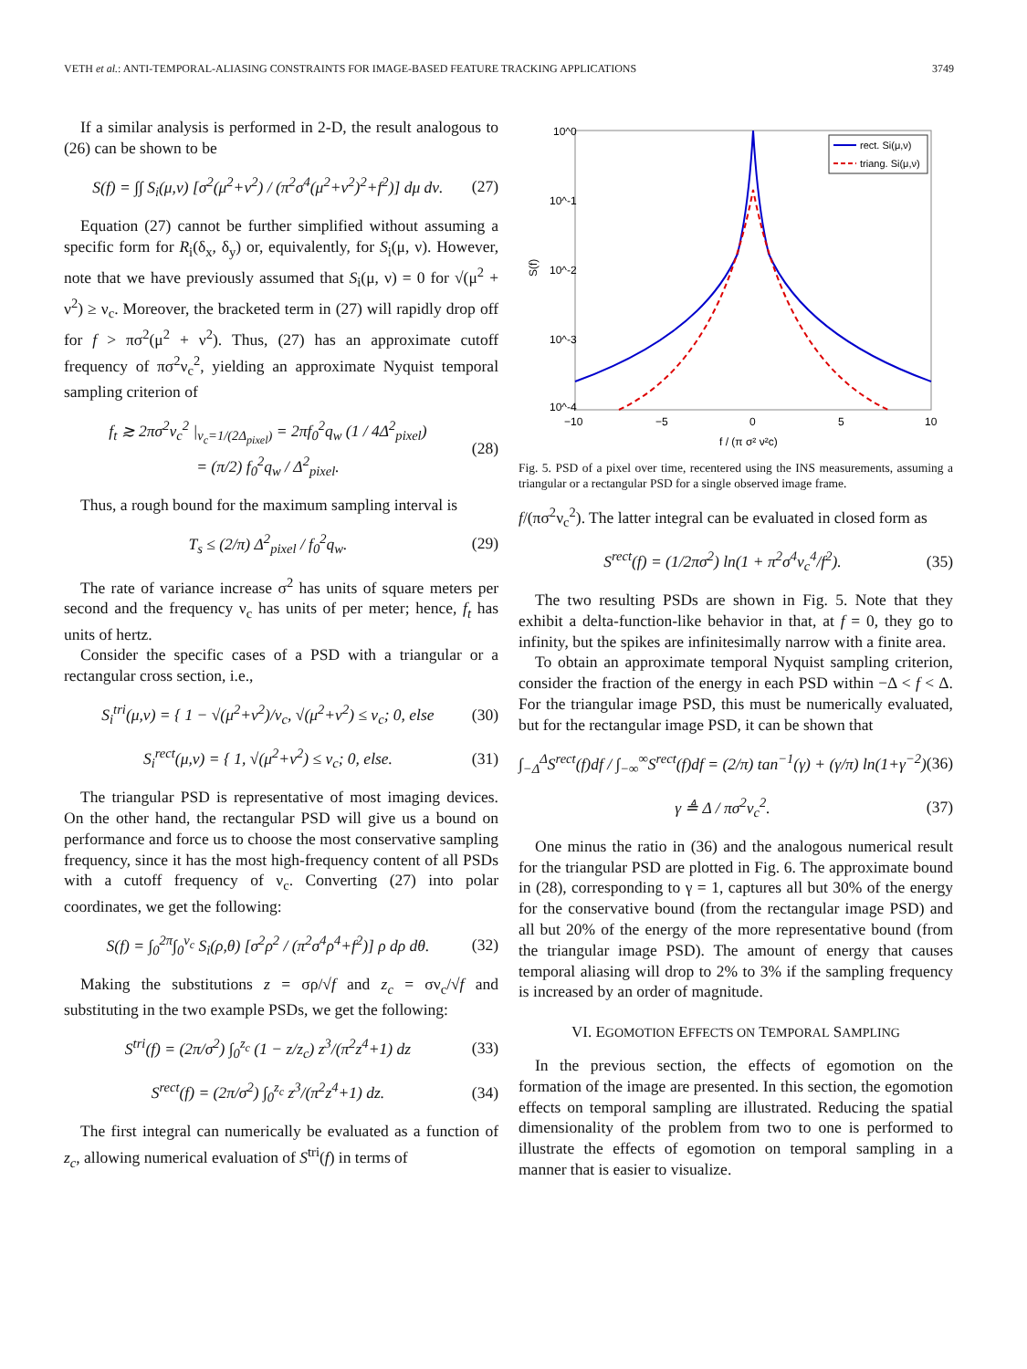VETH et al.: ANTI-TEMPORAL-ALIASING CONSTRAINTS FOR IMAGE-BASED FEATURE TRACKING APPLICATIONS 3749
If a similar analysis is performed in 2-D, the result analogous to (26) can be shown to be
S(f) = ∫∫ S<sub>i</sub>(μ,ν) [σ<sup>2</sup>(μ<sup>2</sup>+ν<sup>2</sup>) / (π<sup>2</sup>σ<sup>4</sup>(μ<sup>2</sup>+ν<sup>2</sup>)<sup>2</sup>+f<sup>2</sup>)] dμ dν. (27)
Equation (27) cannot be further simplified without assuming a specific form for R<sub>i</sub>(δ<sub>x</sub>, δ<sub>y</sub>) or, equivalently, for S<sub>i</sub>(μ, ν). However, note that we have previously assumed that S<sub>i</sub>(μ, ν) = 0 for √(μ<sup>2</sup> + ν<sup>2</sup>) ≥ ν<sub>c</sub>. Moreover, the bracketed term in (27) will rapidly drop off for f > πσ<sup>2</sup>(μ<sup>2</sup> + ν<sup>2</sup>). Thus, (27) has an approximate cutoff frequency of πσ<sup>2</sup>ν<sub>c</sub><sup>2</sup>, yielding an approximate Nyquist temporal sampling criterion of
f<sub>t</sub> ≳ 2πσ<sup>2</sup>ν<sub>c</sub><sup>2</sup> |<sub>ν<sub>c</sub>=1/(2Δ<sub>pixel</sub>)</sub> = 2πf<sub>0</sub><sup>2</sup>q<sub>w</sub> (1 / 4Δ<sup>2</sup><sub>pixel</sub>)
= (π/2) f<sub>0</sub><sup>2</sup>q<sub>w</sub> / Δ<sup>2</sup><sub>pixel</sub>. (28)
Thus, a rough bound for the maximum sampling interval is
T<sub>s</sub> ≤ (2/π) Δ<sup>2</sup><sub>pixel</sub> / f<sub>0</sub><sup>2</sup>q<sub>w</sub>. (29)
The rate of variance increase σ<sup>2</sup> has units of square meters per second and the frequency ν<sub>c</sub> has units of per meter; hence, f<sub>t</sub> has units of hertz.
Consider the specific cases of a PSD with a triangular or a rectangular cross section, i.e.,
S<sub>i</sub><sup>tri</sup>(μ,ν) = { 1 − √(μ<sup>2</sup>+ν<sup>2</sup>)/ν<sub>c</sub>, √(μ<sup>2</sup>+ν<sup>2</sup>) ≤ ν<sub>c</sub>; 0, else (30)
S<sub>i</sub><sup>rect</sup>(μ,ν) = { 1, √(μ<sup>2</sup>+ν<sup>2</sup>) ≤ ν<sub>c</sub>; 0, else. (31)
The triangular PSD is representative of most imaging devices. On the other hand, the rectangular PSD will give us a bound on performance and force us to choose the most conservative sampling frequency, since it has the most high-frequency content of all PSDs with a cutoff frequency of ν<sub>c</sub>. Converting (27) into polar coordinates, we get the following:
S(f) = ∫<sub>0</sub><sup>2π</sup>∫<sub>0</sub><sup>ν<sub>c</sub></sup> S<sub>i</sub>(ρ,θ) [σ<sup>2</sup>ρ<sup>2</sup> / (π<sup>2</sup>σ<sup>4</sup>ρ<sup>4</sup>+f<sup>2</sup>)] ρ dρ dθ. (32)
Making the substitutions z = σρ/√f and z<sub>c</sub> = σν<sub>c</sub>/√f and substituting in the two example PSDs, we get the following:
S<sup>tri</sup>(f) = (2π/σ<sup>2</sup>) ∫<sub>0</sub><sup>z<sub>c</sub></sup> (1 − z/z<sub>c</sub>) z<sup>3</sup>/(π<sup>2</sup>z<sup>4</sup>+1) dz (33)
S<sup>rect</sup>(f) = (2π/σ<sup>2</sup>) ∫<sub>0</sub><sup>z<sub>c</sub></sup> z<sup>3</sup>/(π<sup>2</sup>z<sup>4</sup>+1) dz. (34)
The first integral can numerically be evaluated as a function of z<sub>c</sub>, allowing numerical evaluation of S<sup>tri</sup>(f) in terms of
10^0
10^-1
10^-2
10^-3
10^-4
−10
−5
0
5
10
f / (π σ² ν²c)
S(f)
rect. Si(μ,ν)
triang. Si(μ,ν)
Fig. 5. PSD of a pixel over time, recentered using the INS measurements, assuming a triangular or a rectangular PSD for a single observed image frame.
f/(πσ<sup>2</sup>ν<sub>c</sub><sup>2</sup>). The latter integral can be evaluated in closed form as
S<sup>rect</sup>(f) = (1/2πσ<sup>2</sup>) ln(1 + π<sup>2</sup>σ<sup>4</sup>ν<sub>c</sub><sup>4</sup>/f<sup>2</sup>). (35)
The two resulting PSDs are shown in Fig. 5. Note that they exhibit a delta-function-like behavior in that, at f = 0, they go to infinity, but the spikes are infinitesimally narrow with a finite area.
To obtain an approximate temporal Nyquist sampling criterion, consider the fraction of the energy in each PSD within −Δ < f < Δ. For the triangular image PSD, this must be numerically evaluated, but for the rectangular image PSD, it can be shown that
∫<sub>−Δ</sub><sup>Δ</sup>S<sup>rect</sup>(f)df / ∫<sub>−∞</sub><sup>∞</sup>S<sup>rect</sup>(f)df = (2/π) tan<sup>−1</sup>(γ) + (γ/π) ln(1+γ<sup>−2</sup>) (36)
γ ≜ Δ / πσ<sup>2</sup>ν<sub>c</sub><sup>2</sup>. (37)
One minus the ratio in (36) and the analogous numerical result for the triangular PSD are plotted in Fig. 6. The approximate bound in (28), corresponding to γ = 1, captures all but 30% of the energy for the conservative bound (from the rectangular image PSD) and all but 20% of the energy of the more representative bound (from the triangular image PSD). The amount of energy that causes temporal aliasing will drop to 2% to 3% if the sampling frequency is increased by an order of magnitude.
VI. EGOMOTION EFFECTS ON TEMPORAL SAMPLING
In the previous section, the effects of egomotion on the formation of the image are presented. In this section, the egomotion effects on temporal sampling are illustrated. Reducing the spatial dimensionality of the problem from two to one is performed to illustrate the effects of egomotion on temporal sampling in a manner that is easier to visualize.